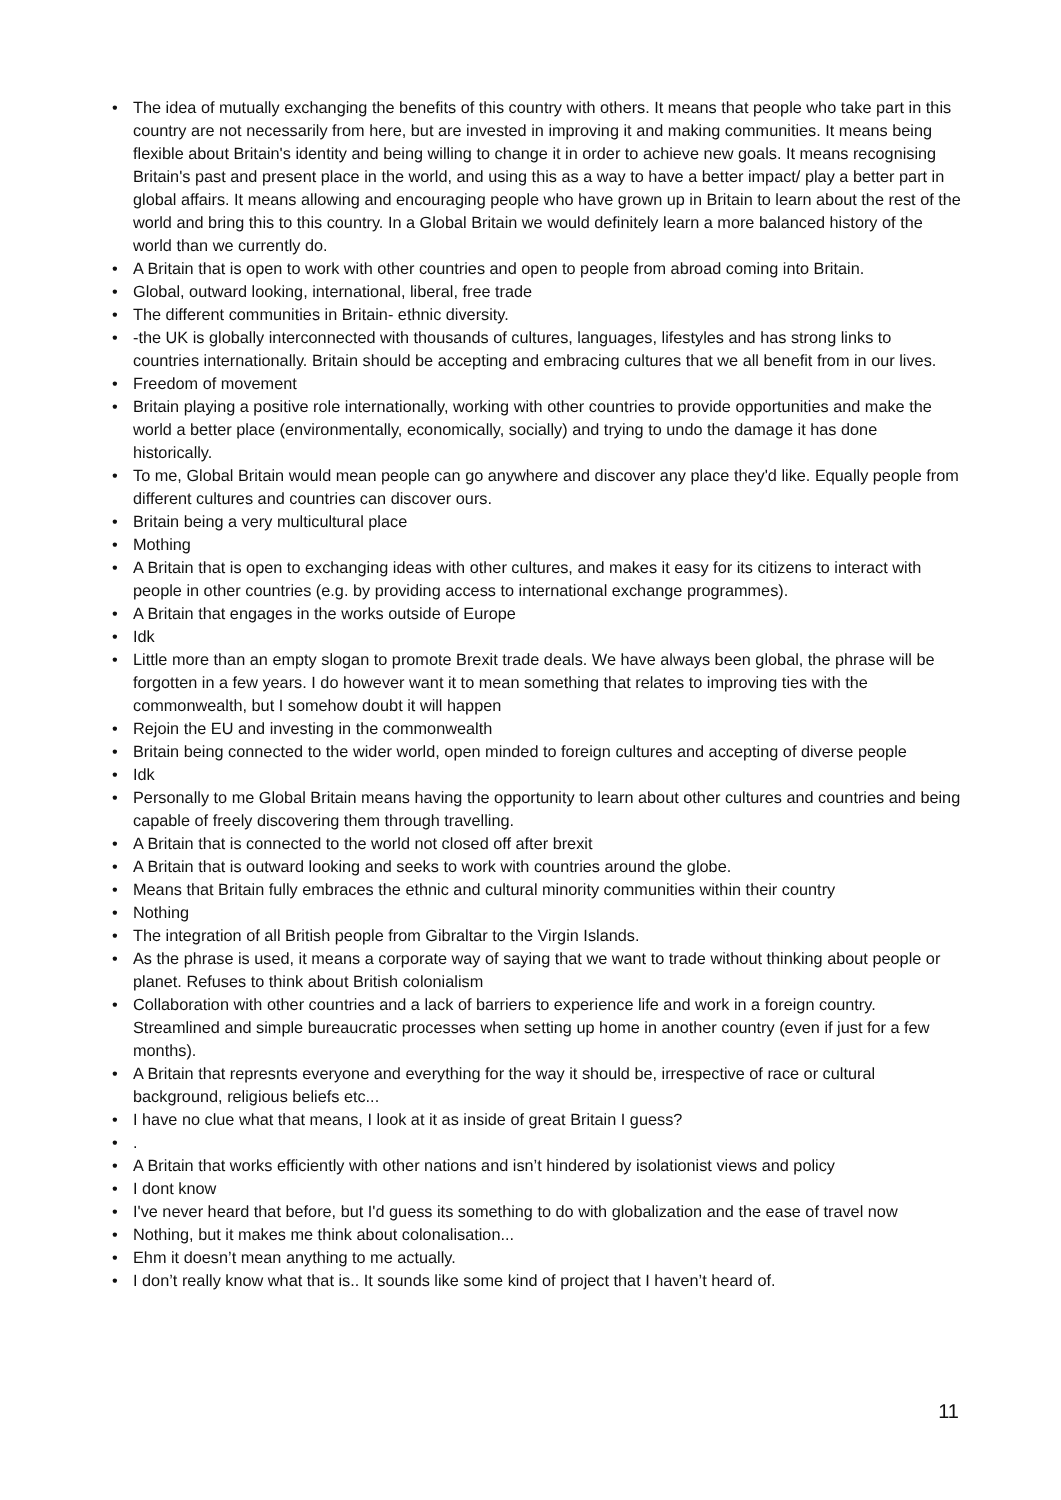• The idea of mutually exchanging the benefits of this country with others. It means that people who take part in this country are not necessarily from here, but are invested in improving it and making communities. It means being flexible about Britain's identity and being willing to change it in order to achieve new goals. It means recognising Britain's past and present place in the world, and using this as a way to have a better impact/ play a better part in global affairs. It means allowing and encouraging people who have grown up in Britain to learn about the rest of the world and bring this to this country. In a Global Britain we would definitely learn a more balanced history of the world than we currently do.
• A Britain that is open to work with other countries and open to people from abroad coming into Britain.
• Global, outward looking, international, liberal, free trade
• The different communities in Britain- ethnic diversity.
• -the UK is globally interconnected with thousands of cultures, languages, lifestyles and has strong links to countries internationally. Britain should be accepting and embracing cultures that we all benefit from in our lives.
• Freedom of movement
• Britain playing a positive role internationally, working with other countries to provide opportunities and make the world a better place (environmentally, economically, socially) and trying to undo the damage it has done historically.
• To me, Global Britain would mean people can go anywhere and discover any place they'd like. Equally people from different cultures and countries can discover ours.
• Britain being a very multicultural place
• Mothing
• A Britain that is open to exchanging ideas with other cultures, and makes it easy for its citizens to interact with people in other countries (e.g. by providing access to international exchange programmes).
• A Britain that engages in the works outside of Europe
• Idk
• Little more than an empty slogan to promote Brexit trade deals. We have always been global, the phrase will be forgotten in a few years. I do however want it to mean something that relates to improving ties with the commonwealth, but I somehow doubt it will happen
• Rejoin the EU and investing in the commonwealth
• Britain being connected to the wider world, open minded to foreign cultures and accepting of diverse people
• Idk
• Personally to me Global Britain means having the opportunity to learn about other cultures and countries and being capable of freely discovering them through travelling.
• A Britain that is connected to the world not closed off after brexit
• A Britain that is outward looking and seeks to work with countries around the globe.
• Means that Britain fully embraces the ethnic and cultural minority communities within their country
• Nothing
• The integration of all British people from Gibraltar to the Virgin Islands.
• As the phrase is used, it means a corporate way of saying that we want to trade without thinking about people or planet. Refuses to think about British colonialism
• Collaboration with other countries and a lack of barriers to experience life and work in a foreign country. Streamlined and simple bureaucratic processes when setting up home in another country (even if just for a few months).
• A Britain that represnts everyone and everything for the way it should be, irrespective of race or cultural background, religious beliefs etc...
• I have no clue what that means, I look at it as inside of great Britain I guess?
•.
• A Britain that works efficiently with other nations and isn’t hindered by isolationist views and policy
• I dont know
• I've never heard that before, but I'd guess its something to do with globalization and the ease of travel now
• Nothing, but it makes me think about colonalisation...
• Ehm it doesn’t mean anything to me actually.
• I don’t really know what that is.. It sounds like some kind of project that I haven’t heard of.
11